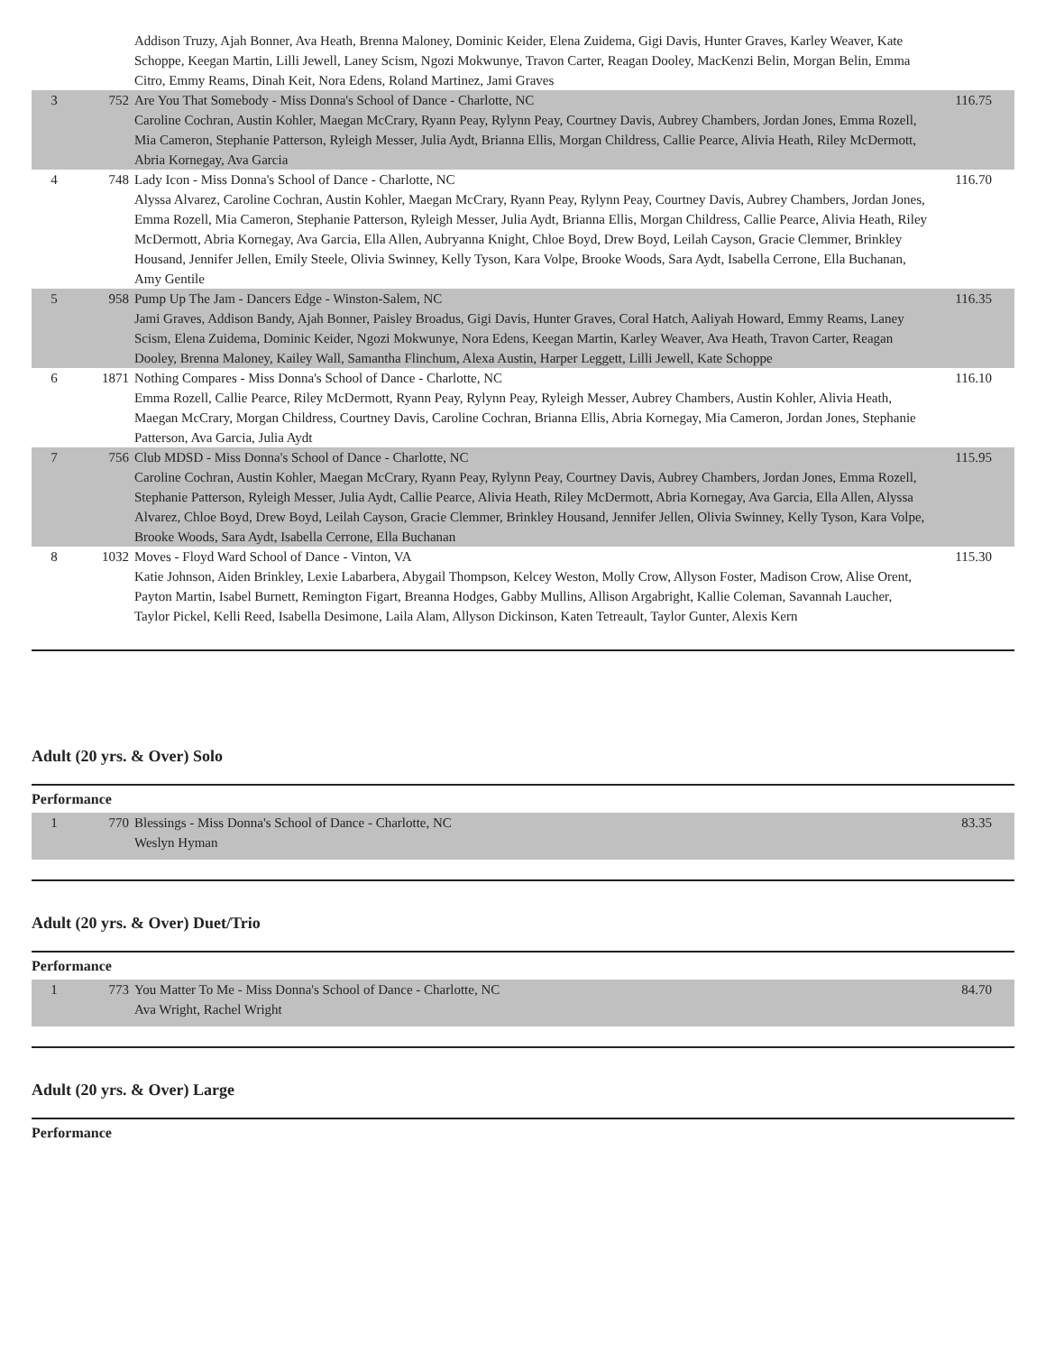| | | Addison Truzy, Ajah Bonner, Ava Heath, Brenna Maloney, Dominic Keider, Elena Zuidema, Gigi Davis, Hunter Graves, Karley Weaver, Kate Schoppe, Keegan Martin, Lilli Jewell, Laney Scism, Ngozi Mokwunye, Travon Carter, Reagan Dooley, MacKenzi Belin, Morgan Belin, Emma Citro, Emmy Reams, Dinah Keit, Nora Edens, Roland Martinez, Jami Graves | |
| 3 | 752 | Are You That Somebody - Miss Donna's School of Dance - Charlotte, NC Caroline Cochran, Austin Kohler, Maegan McCrary, Ryann Peay, Rylynn Peay, Courtney Davis, Aubrey Chambers, Jordan Jones, Emma Rozell, Mia Cameron, Stephanie Patterson, Ryleigh Messer, Julia Aydt, Brianna Ellis, Morgan Childress, Callie Pearce, Alivia Heath, Riley McDermott, Abria Kornegay, Ava Garcia | 116.75 |
| 4 | 748 | Lady Icon - Miss Donna's School of Dance - Charlotte, NC Alyssa Alvarez, Caroline Cochran, Austin Kohler, Maegan McCrary, Ryann Peay, Rylynn Peay, Courtney Davis, Aubrey Chambers, Jordan Jones, Emma Rozell, Mia Cameron, Stephanie Patterson, Ryleigh Messer, Julia Aydt, Brianna Ellis, Morgan Childress, Callie Pearce, Alivia Heath, Riley McDermott, Abria Kornegay, Ava Garcia, Ella Allen, Aubryanna Knight, Chloe Boyd, Drew Boyd, Leilah Cayson, Gracie Clemmer, Brinkley Housand, Jennifer Jellen, Emily Steele, Olivia Swinney, Kelly Tyson, Kara Volpe, Brooke Woods, Sara Aydt, Isabella Cerrone, Ella Buchanan, Amy Gentile | 116.70 |
| 5 | 958 | Pump Up The Jam - Dancers Edge - Winston-Salem, NC Jami Graves, Addison Bandy, Ajah Bonner, Paisley Broadus, Gigi Davis, Hunter Graves, Coral Hatch, Aaliyah Howard, Emmy Reams, Laney Scism, Elena Zuidema, Dominic Keider, Ngozi Mokwunye, Nora Edens, Keegan Martin, Karley Weaver, Ava Heath, Travon Carter, Reagan Dooley, Brenna Maloney, Kailey Wall, Samantha Flinchum, Alexa Austin, Harper Leggett, Lilli Jewell, Kate Schoppe | 116.35 |
| 6 | 1871 | Nothing Compares - Miss Donna's School of Dance - Charlotte, NC Emma Rozell, Callie Pearce, Riley McDermott, Ryann Peay, Rylynn Peay, Ryleigh Messer, Aubrey Chambers, Austin Kohler, Alivia Heath, Maegan McCrary, Morgan Childress, Courtney Davis, Caroline Cochran, Brianna Ellis, Abria Kornegay, Mia Cameron, Jordan Jones, Stephanie Patterson, Ava Garcia, Julia Aydt | 116.10 |
| 7 | 756 | Club MDSD - Miss Donna's School of Dance - Charlotte, NC Caroline Cochran, Austin Kohler, Maegan McCrary, Ryann Peay, Rylynn Peay, Courtney Davis, Aubrey Chambers, Jordan Jones, Emma Rozell, Stephanie Patterson, Ryleigh Messer, Julia Aydt, Callie Pearce, Alivia Heath, Riley McDermott, Abria Kornegay, Ava Garcia, Ella Allen, Alyssa Alvarez, Chloe Boyd, Drew Boyd, Leilah Cayson, Gracie Clemmer, Brinkley Housand, Jennifer Jellen, Olivia Swinney, Kelly Tyson, Kara Volpe, Brooke Woods, Sara Aydt, Isabella Cerrone, Ella Buchanan | 115.95 |
| 8 | 1032 | Moves - Floyd Ward School of Dance - Vinton, VA Katie Johnson, Aiden Brinkley, Lexie Labarbera, Abygail Thompson, Kelcey Weston, Molly Crow, Allyson Foster, Madison Crow, Alise Orent, Payton Martin, Isabel Burnett, Remington Figart, Breanna Hodges, Gabby Mullins, Allison Argabright, Kallie Coleman, Savannah Laucher, Taylor Pickel, Kelli Reed, Isabella Desimone, Laila Alam, Allyson Dickinson, Katen Tetreault, Taylor Gunter, Alexis Kern | 115.30 |
Adult (20 yrs. & Over) Solo
Performance
| 1 | 770 | Blessings - Miss Donna's School of Dance - Charlotte, NC Weslyn Hyman | 83.35 |
Adult (20 yrs. & Over) Duet/Trio
Performance
| 1 | 773 | You Matter To Me - Miss Donna's School of Dance - Charlotte, NC Ava Wright, Rachel Wright | 84.70 |
Adult (20 yrs. & Over) Large
Performance